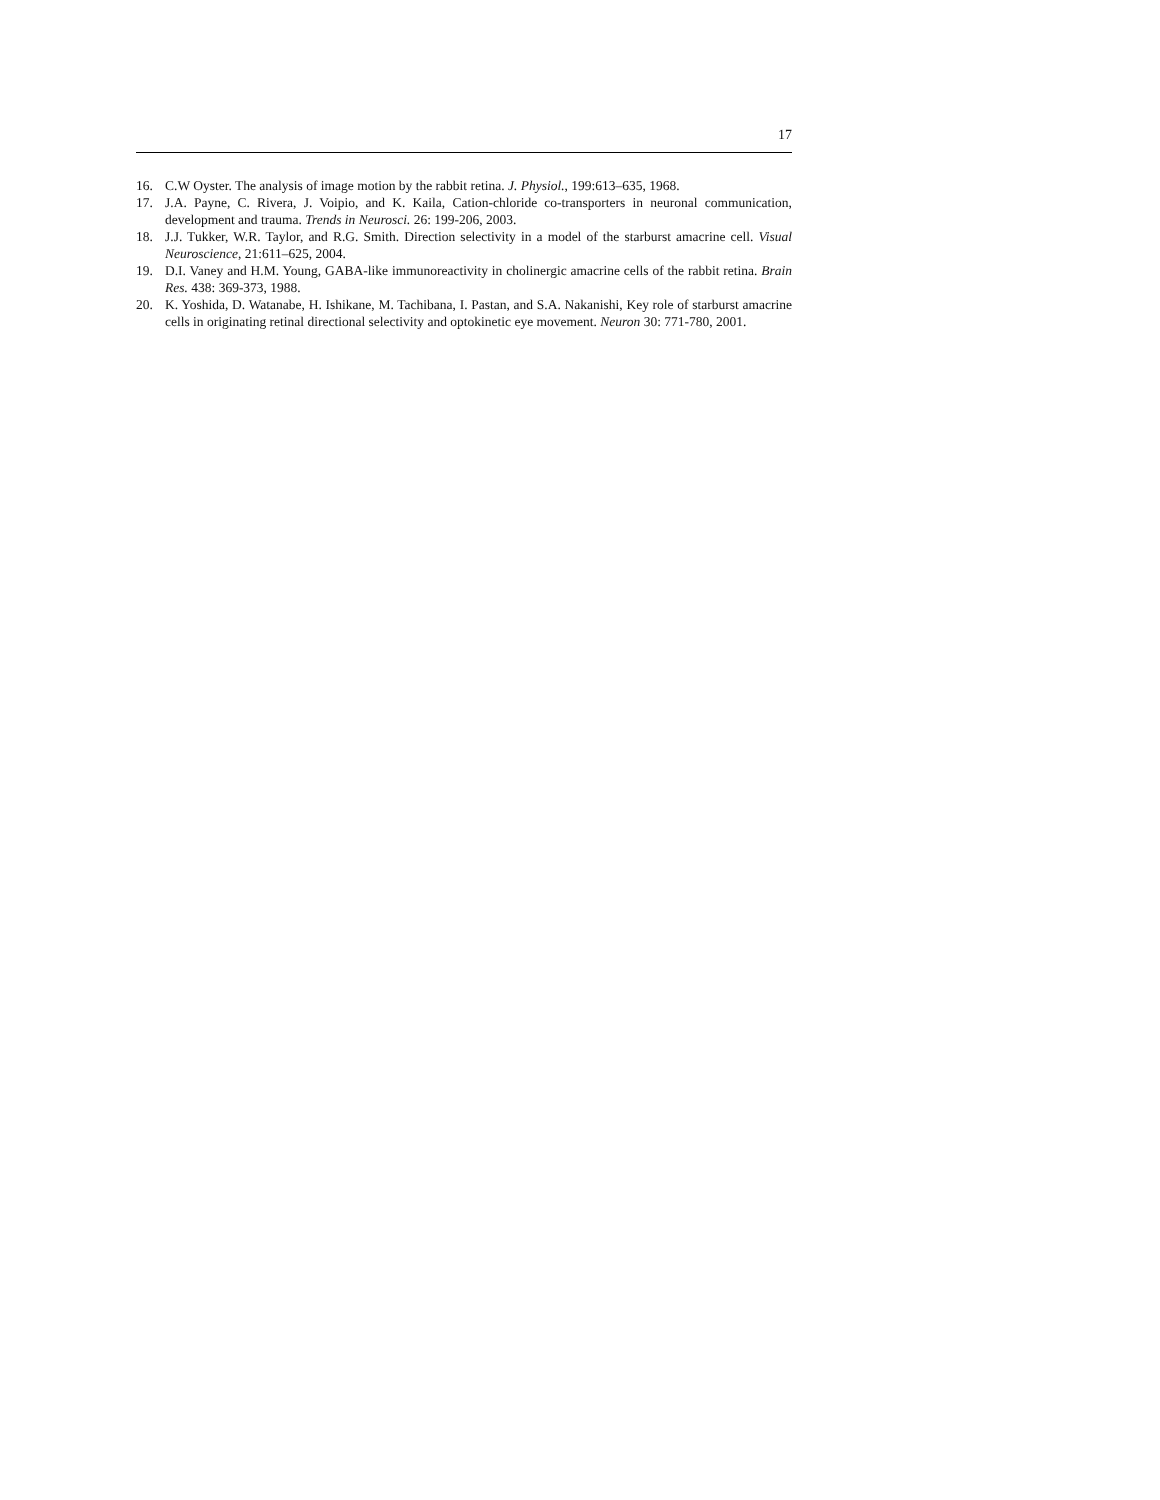17
16. C.W Oyster. The analysis of image motion by the rabbit retina. J. Physiol., 199:613–635, 1968.
17. J.A. Payne, C. Rivera, J. Voipio, and K. Kaila, Cation-chloride co-transporters in neuronal communication, development and trauma. Trends in Neurosci. 26: 199-206, 2003.
18. J.J. Tukker, W.R. Taylor, and R.G. Smith. Direction selectivity in a model of the starburst amacrine cell. Visual Neuroscience, 21:611–625, 2004.
19. D.I. Vaney and H.M. Young, GABA-like immunoreactivity in cholinergic amacrine cells of the rabbit retina. Brain Res. 438: 369-373, 1988.
20. K. Yoshida, D. Watanabe, H. Ishikane, M. Tachibana, I. Pastan, and S.A. Nakanishi, Key role of starburst amacrine cells in originating retinal directional selectivity and optokinetic eye movement. Neuron 30: 771-780, 2001.